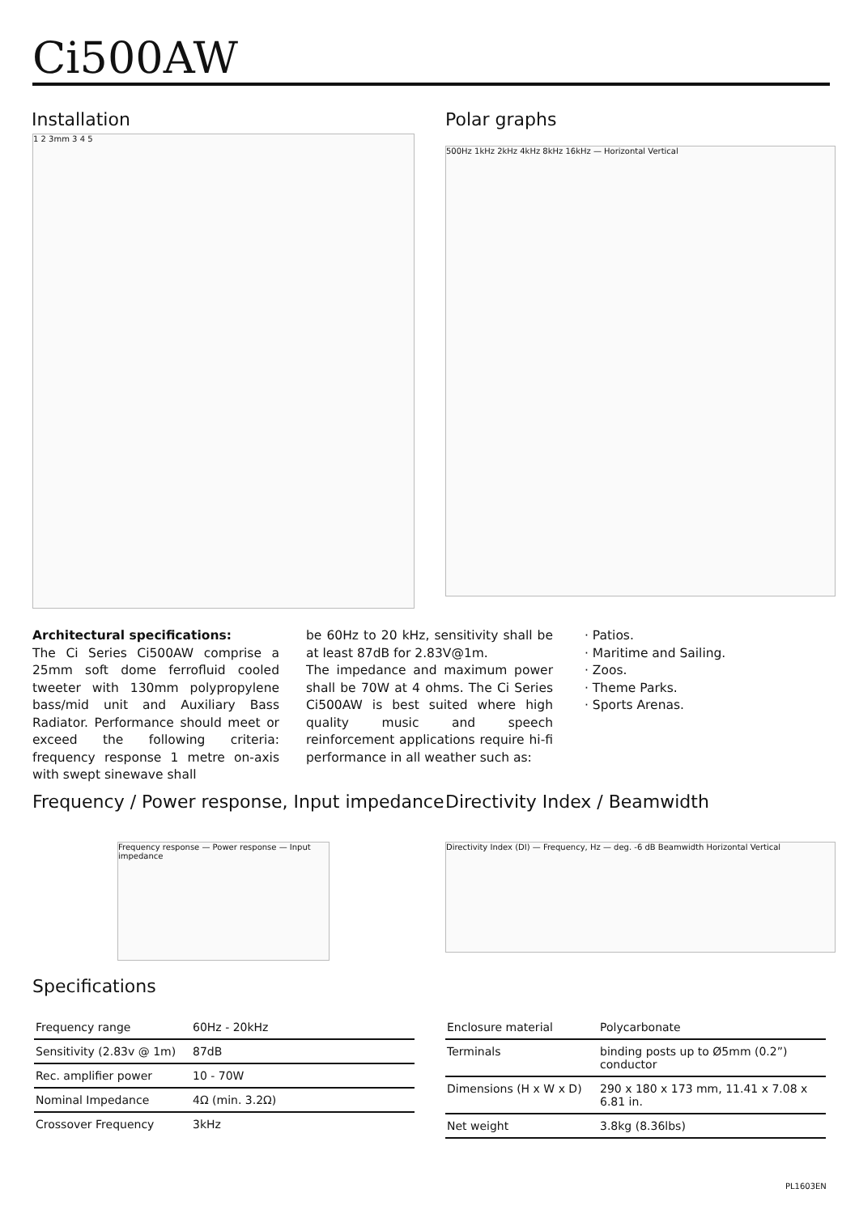Ci500AW
Installation
1 2 3mm 3 4 5
Polar graphs
500Hz 1kHz 2kHz 4kHz 8kHz 16kHz — Horizontal Vertical
Architectural specifications:
The Ci Series Ci500AW comprise a 25mm soft dome ferrofluid cooled tweeter with 130mm polypropylene bass/mid unit and Auxiliary Bass Radiator. Performance should meet or exceed the following criteria: frequency response 1 metre on-axis with swept sinewave shall
be 60Hz to 20 kHz, sensitivity shall be at least 87dB for 2.83V@1m.
The impedance and maximum power shall be 70W at 4 ohms. The Ci Series Ci500AW is best suited where high quality music and speech reinforcement applications require hi-fi performance in all weather such as:
· Patios.
· Maritime and Sailing.
· Zoos.
· Theme Parks.
· Sports Arenas.
Frequency / Power response, Input impedance
Frequency response — Power response — Input impedance
Directivity Index / Beamwidth
Directivity Index (DI) — Frequency, Hz — deg. -6 dB Beamwidth Horizontal Vertical
Specifications
| Frequency range | 60Hz - 20kHz |
| Sensitivity (2.83v @ 1m) | 87dB |
| Rec. amplifier power | 10 - 70W |
| Nominal Impedance | 4Ω (min. 3.2Ω) |
| Crossover Frequency | 3kHz |
| Enclosure material | Polycarbonate |
| Terminals | binding posts up to Ø5mm (0.2”) conductor |
| Dimensions (H x W x D) | 290 x 180 x 173 mm, 11.41 x 7.08 x 6.81 in. |
| Net weight | 3.8kg (8.36lbs) |
PL1603EN